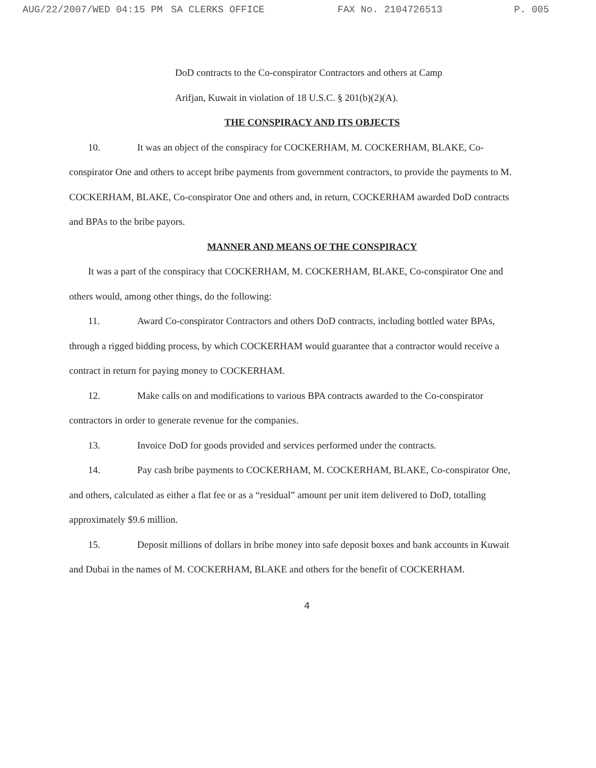AUG/22/2007/WED 04:15 PM SA CLERKS OFFICE FAX No. 2104726513 P. 005
DoD contracts to the Co-conspirator Contractors and others at Camp
Arifjan, Kuwait in violation of 18 U.S.C. § 201(b)(2)(A).
THE CONSPIRACY AND ITS OBJECTS
10. It was an object of the conspiracy for COCKERHAM, M. COCKERHAM, BLAKE, Co-conspirator One and others to accept bribe payments from government contractors, to provide the payments to M. COCKERHAM, BLAKE, Co-conspirator One and others and, in return, COCKERHAM awarded DoD contracts and BPAs to the bribe payors.
MANNER AND MEANS OF THE CONSPIRACY
It was a part of the conspiracy that COCKERHAM, M. COCKERHAM, BLAKE, Co-conspirator One and others would, among other things, do the following:
11. Award Co-conspirator Contractors and others DoD contracts, including bottled water BPAs, through a rigged bidding process, by which COCKERHAM would guarantee that a contractor would receive a contract in return for paying money to COCKERHAM.
12. Make calls on and modifications to various BPA contracts awarded to the Co-conspirator contractors in order to generate revenue for the companies.
13. Invoice DoD for goods provided and services performed under the contracts.
14. Pay cash bribe payments to COCKERHAM, M. COCKERHAM, BLAKE, Co-conspirator One, and others, calculated as either a flat fee or as a “residual” amount per unit item delivered to DoD, totalling approximately $9.6 million.
15. Deposit millions of dollars in bribe money into safe deposit boxes and bank accounts in Kuwait and Dubai in the names of M. COCKERHAM, BLAKE and others for the benefit of COCKERHAM.
4